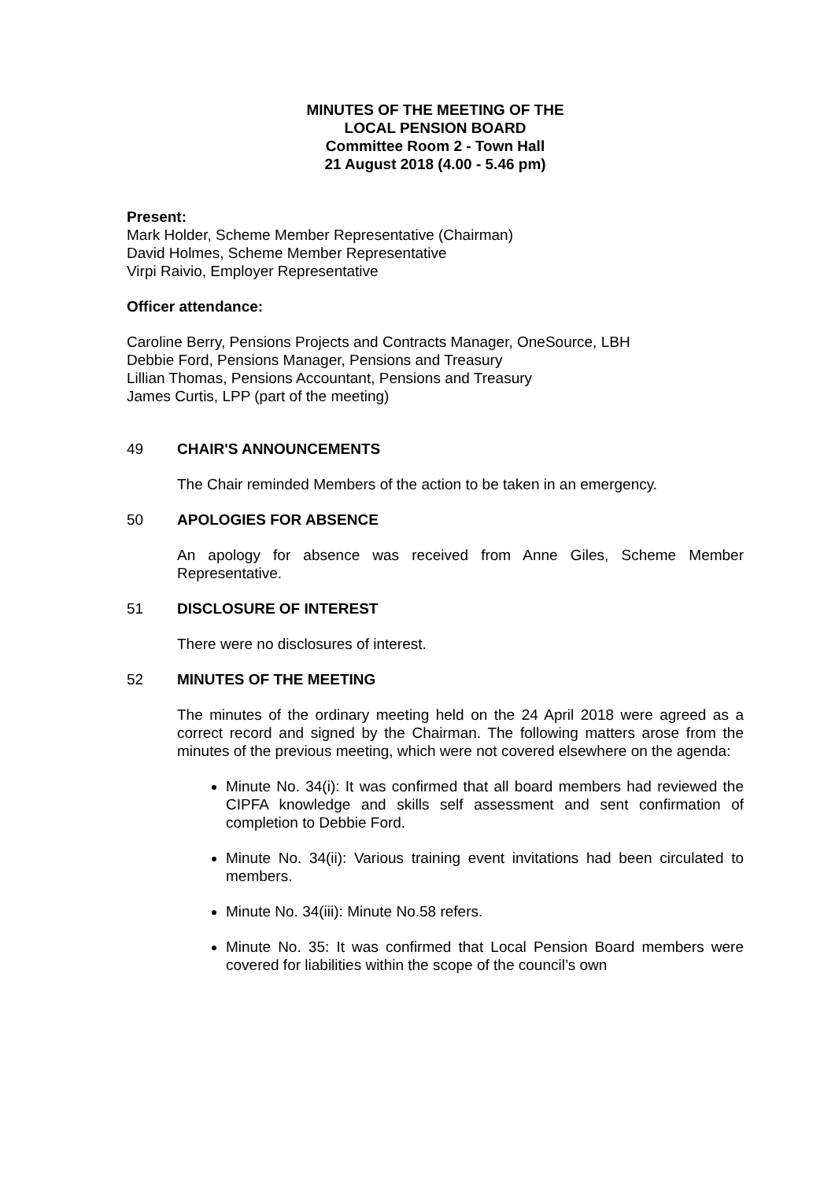MINUTES OF THE MEETING OF THE
LOCAL PENSION BOARD
Committee Room 2 - Town Hall
21 August 2018 (4.00 - 5.46 pm)
Present:
Mark Holder, Scheme Member Representative (Chairman)
David Holmes, Scheme Member Representative
Virpi Raivio, Employer Representative
Officer attendance:
Caroline Berry, Pensions Projects and Contracts Manager, OneSource, LBH
Debbie Ford, Pensions Manager, Pensions and Treasury
Lillian Thomas, Pensions Accountant, Pensions and Treasury
James Curtis, LPP (part of the meeting)
49 CHAIR'S ANNOUNCEMENTS
The Chair reminded Members of the action to be taken in an emergency.
50 APOLOGIES FOR ABSENCE
An apology for absence was received from Anne Giles, Scheme Member Representative.
51 DISCLOSURE OF INTEREST
There were no disclosures of interest.
52 MINUTES OF THE MEETING
The minutes of the ordinary meeting held on the 24 April 2018 were agreed as a correct record and signed by the Chairman. The following matters arose from the minutes of the previous meeting, which were not covered elsewhere on the agenda:
Minute No. 34(i): It was confirmed that all board members had reviewed the CIPFA knowledge and skills self assessment and sent confirmation of completion to Debbie Ford.
Minute No. 34(ii): Various training event invitations had been circulated to members.
Minute No. 34(iii): Minute No.58 refers.
Minute No. 35: It was confirmed that Local Pension Board members were covered for liabilities within the scope of the council’s own